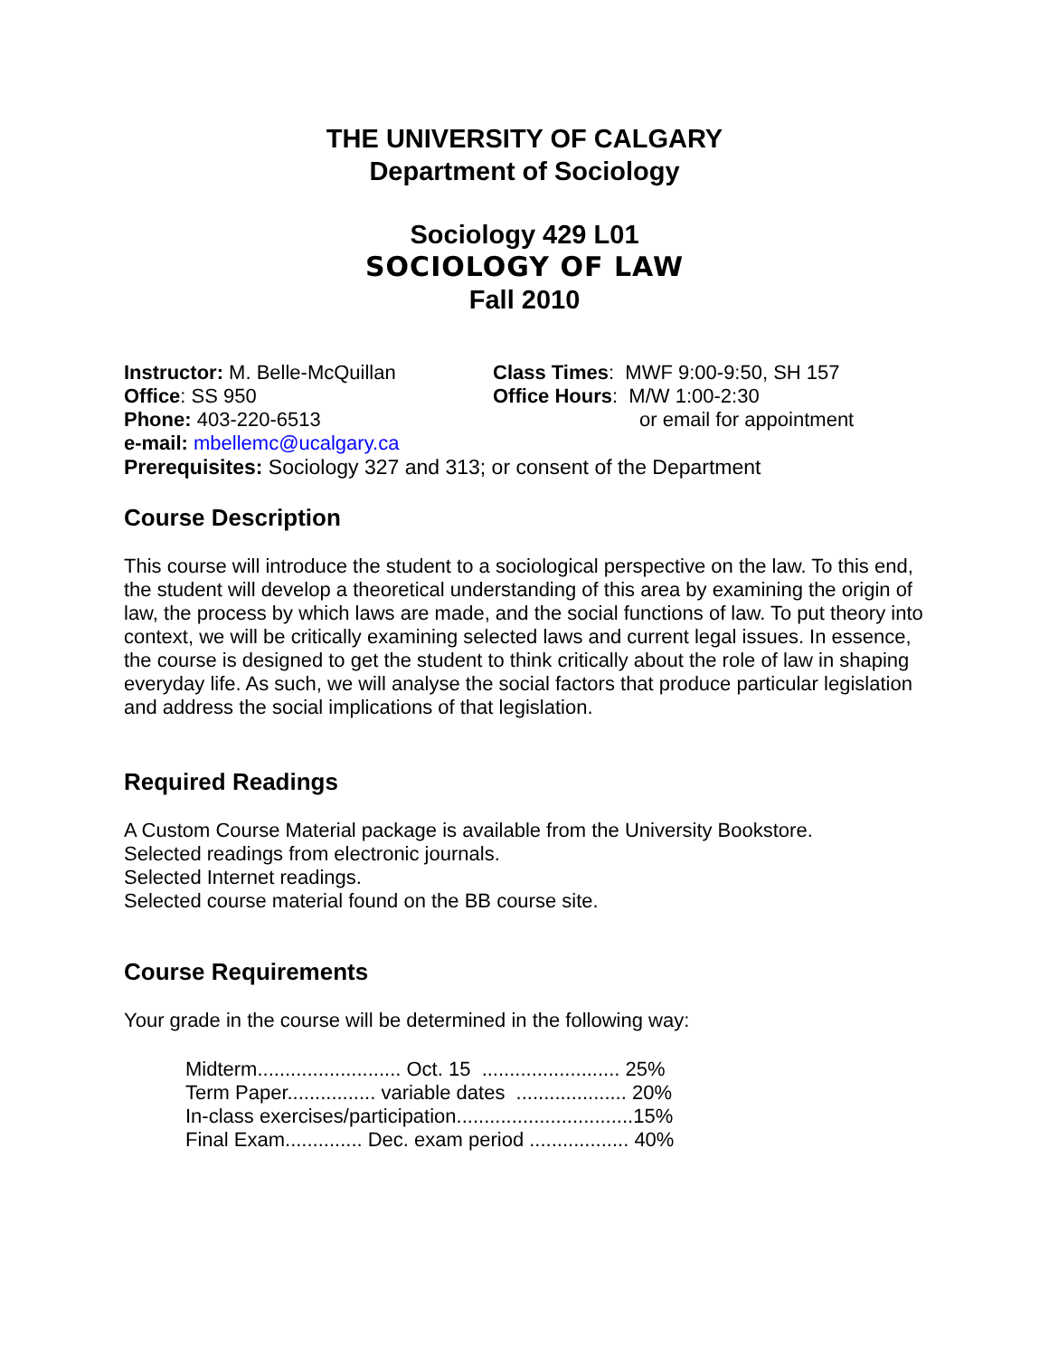THE UNIVERSITY OF CALGARY
Department of Sociology
Sociology 429 L01
SOCIOLOGY OF LAW
Fall 2010
Instructor: M. Belle-McQuillan
Office: SS 950
Phone: 403-220-6513
e-mail: mbellemc@ucalgary.ca
Class Times: MWF 9:00-9:50, SH 157
Office Hours: M/W 1:00-2:30
or email for appointment
Prerequisites: Sociology 327 and 313; or consent of the Department
Course Description
This course will introduce the student to a sociological perspective on the law. To this end, the student will develop a theoretical understanding of this area by examining the origin of law, the process by which laws are made, and the social functions of law. To put theory into context, we will be critically examining selected laws and current legal issues. In essence, the course is designed to get the student to think critically about the role of law in shaping everyday life. As such, we will analyse the social factors that produce particular legislation and address the social implications of that legislation.
Required Readings
A Custom Course Material package is available from the University Bookstore.
Selected readings from electronic journals.
Selected Internet readings.
Selected course material found on the BB course site.
Course Requirements
Your grade in the course will be determined in the following way:
Midterm.......................... Oct. 15 ......................... 25%
Term Paper................ variable dates .................... 20%
In-class exercises/participation................................15%
Final Exam.............. Dec. exam period .................. 40%